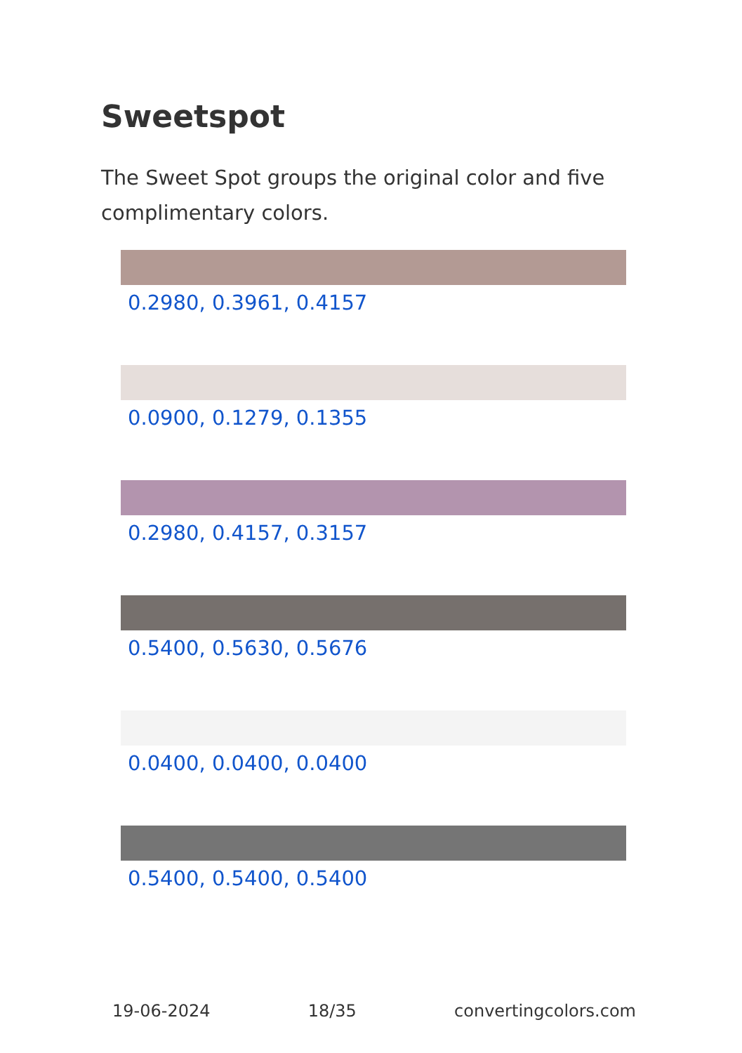Sweetspot
The Sweet Spot groups the original color and five complimentary colors.
0.2980, 0.3961, 0.4157
0.0900, 0.1279, 0.1355
0.2980, 0.4157, 0.3157
0.5400, 0.5630, 0.5676
0.0400, 0.0400, 0.0400
0.5400, 0.5400, 0.5400
19-06-2024 18/35 convertingcolors.com